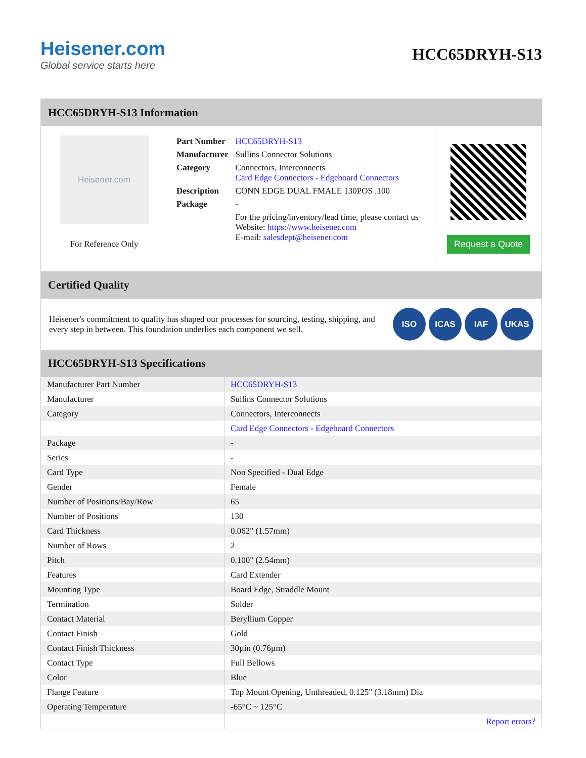Heisener.com
Global service starts here
HCC65DRYH-S13
HCC65DRYH-S13 Information
Heisener.com
For Reference Only
| Part Number | HCC65DRYH-S13 |
| Manufacturer | Sullins Connector Solutions |
| Category | Connectors, Interconnects Card Edge Connectors - Edgeboard Connectors |
| Description | CONN EDGE DUAL FMALE 130POS .100 |
| Package | - |
| | For the pricing/inventory/lead time, please contact us Website: https://www.heisener.com E-mail: salesdept@heisener.com |
Request a Quote
Certified Quality
Heisener's commitment to quality has shaped our processes for sourcing, testing, shipping, and every step in between. This foundation underlies each component we sell.
ISO ICAS IAF UKAS
HCC65DRYH-S13 Specifications
| Manufacturer Part Number | HCC65DRYH-S13 |
| Manufacturer | Sullins Connector Solutions |
| Category | Connectors, Interconnects |
| | Card Edge Connectors - Edgeboard Connectors |
| Package | - |
| Series | - |
| Card Type | Non Specified - Dual Edge |
| Gender | Female |
| Number of Positions/Bay/Row | 65 |
| Number of Positions | 130 |
| Card Thickness | 0.062" (1.57mm) |
| Number of Rows | 2 |
| Pitch | 0.100" (2.54mm) |
| Features | Card Extender |
| Mounting Type | Board Edge, Straddle Mount |
| Termination | Solder |
| Contact Material | Beryllium Copper |
| Contact Finish | Gold |
| Contact Finish Thickness | 30µin (0.76µm) |
| Contact Type | Full Bellows |
| Color | Blue |
| Flange Feature | Top Mount Opening, Unthreaded, 0.125" (3.18mm) Dia |
| Operating Temperature | -65°C ~ 125°C |
| | Report errors? |